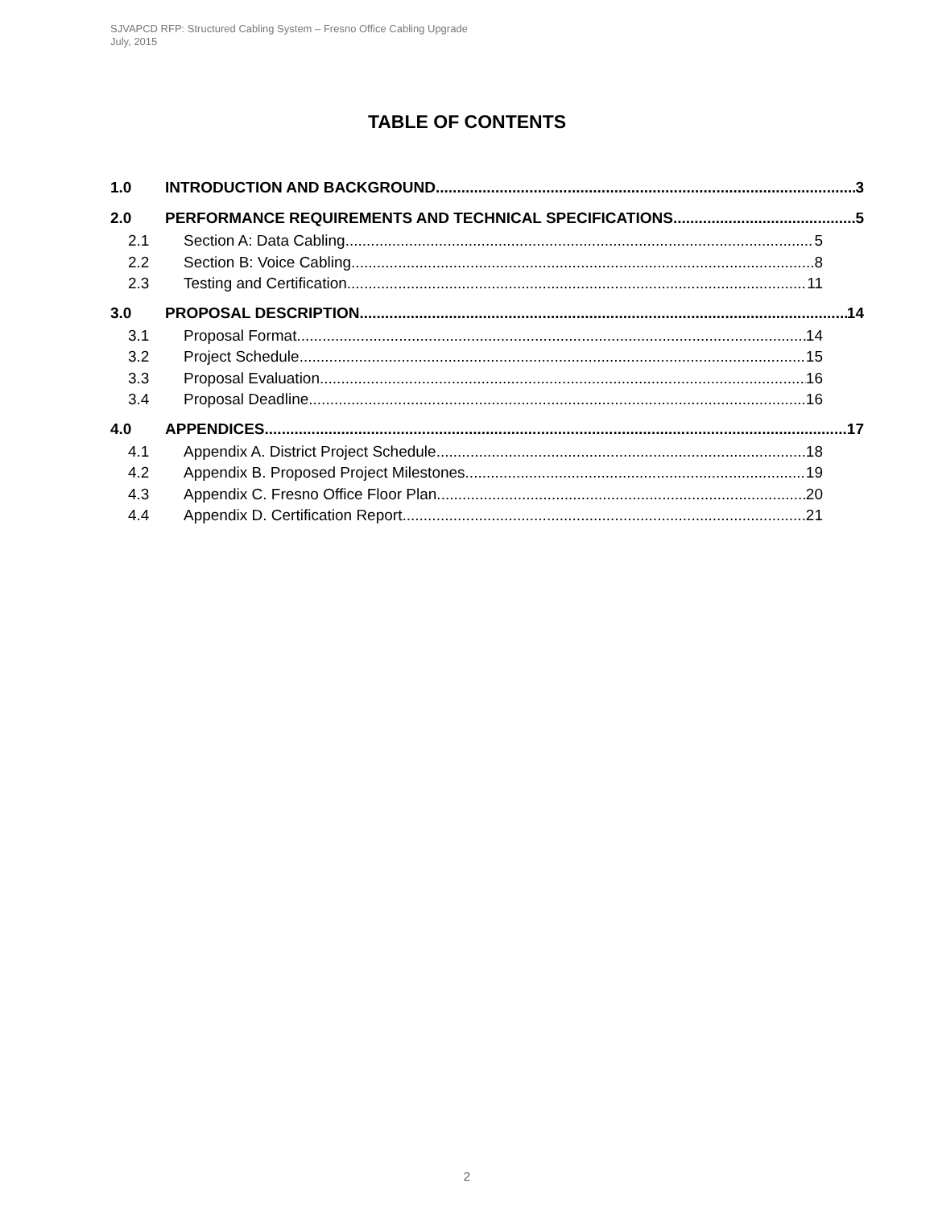SJVAPCD RFP: Structured Cabling System – Fresno Office Cabling Upgrade
July, 2015
TABLE OF CONTENTS
1.0 INTRODUCTION AND BACKGROUND 3
2.0 PERFORMANCE REQUIREMENTS AND TECHNICAL SPECIFICATIONS 5
2.1 Section A: Data Cabling 5
2.2 Section B: Voice Cabling 8
2.3 Testing and Certification 11
3.0 PROPOSAL DESCRIPTION 14
3.1 Proposal Format 14
3.2 Project Schedule 15
3.3 Proposal Evaluation 16
3.4 Proposal Deadline 16
4.0 APPENDICES 17
4.1 Appendix A. District Project Schedule 18
4.2 Appendix B. Proposed Project Milestones 19
4.3 Appendix C. Fresno Office Floor Plan 20
4.4 Appendix D. Certification Report 21
2